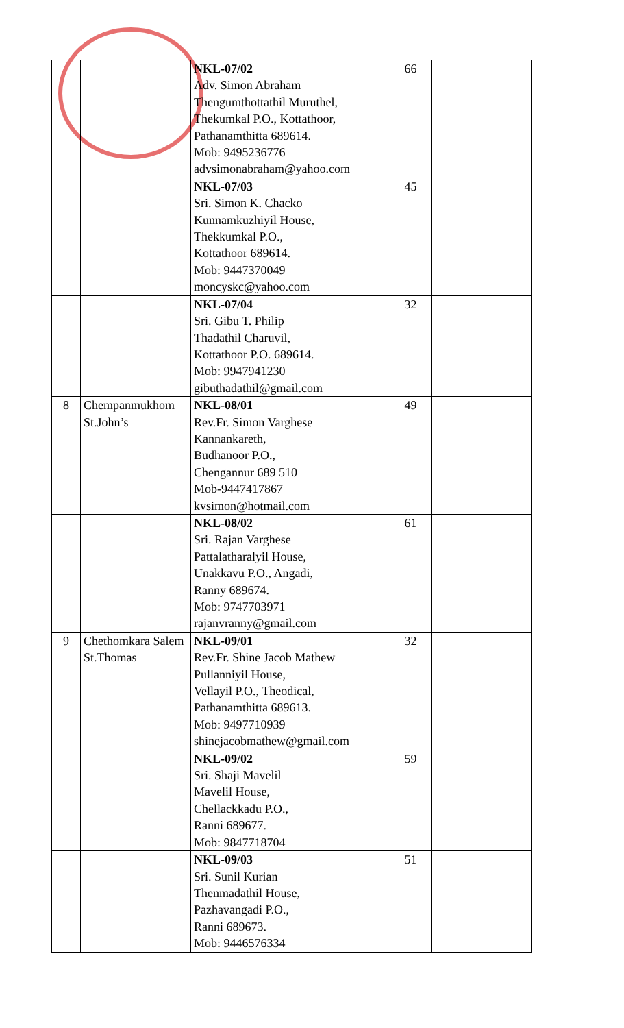| | | NKL-07/02 Adv. Simon Abraham Thengumthottathil Muruthel, Thekumkal P.O., Kottathoor, Pathanamthitta 689614. Mob: 9495236776 advsimonabraham@yahoo.com | 66 | |
| | | NKL-07/03 Sri. Simon K. Chacko Kunnamkuzhiyil House, Thekkumkal P.O., Kottathoor 689614. Mob: 9447370049 moncyskc@yahoo.com | 45 | |
| | | NKL-07/04 Sri. Gibu T. Philip Thadathil Charuvil, Kottathoor P.O. 689614. Mob: 9947941230 gibuthadathil@gmail.com | 32 | |
| 8 | Chempanmukhom St.John’s | NKL-08/01 Rev.Fr. Simon Varghese Kannankareth, Budhanoor P.O., Chengannur 689 510 Mob-9447417867 kvsimon@hotmail.com | 49 | |
| | | NKL-08/02 Sri. Rajan Varghese Pattalatharalyil House, Unakkavu P.O., Angadi, Ranny 689674. Mob: 9747703971 rajanvranny@gmail.com | 61 | |
| 9 | Chethomkara Salem St.Thomas | NKL-09/01 Rev.Fr. Shine Jacob Mathew Pullanniyil House, Vellayil P.O., Theodical, Pathanamthitta 689613. Mob: 9497710939 shinejacobmathew@gmail.com | 32 | |
| | | NKL-09/02 Sri. Shaji Mavelil Mavelil House, Chellackkadu P.O., Ranni 689677. Mob: 9847718704 | 59 | |
| | | NKL-09/03 Sri. Sunil Kurian Thenmadathil House, Pazhavangadi P.O., Ranni 689673. Mob: 9446576334 | 51 | |